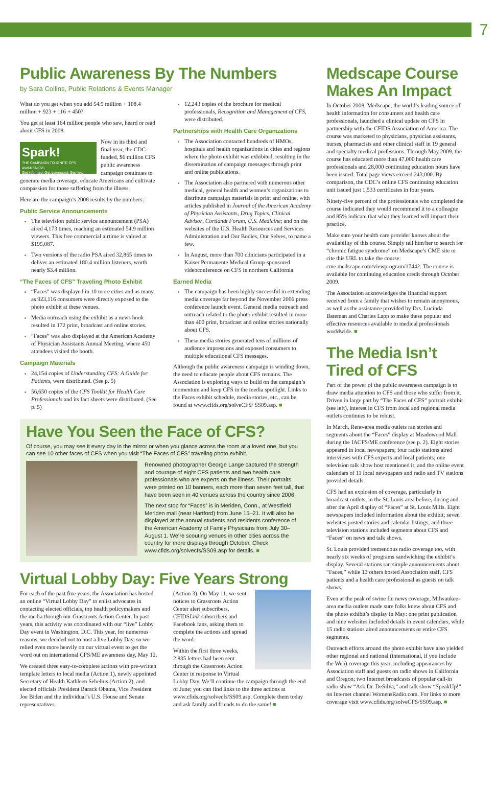7
Public Awareness By The Numbers
by Sara Collins, Public Relations & Events Manager
What do you get when you add 54.9 million + 108.4 million + 923 + 116 + 450?
You get at least 164 million people who saw, heard or read about CFS in 2008.
Spark!
THE CAMPAIGN TO IGNITE CFS AWARENESS
Get informed. Get diagnosed. Get help.
Now in its third and final year, the CDC-funded, $6 million CFS public awareness campaign continues to generate media coverage, educate Americans and cultivate compassion for those suffering from the illness.
Here are the campaign’s 2008 results by the numbers:
Public Service Announcements
The television public service announcement (PSA) aired 4,173 times, reaching an estimated 54.9 million viewers. This free commercial airtime is valued at $195,087.
Two versions of the radio PSA aired 32,865 times to deliver an estimated 180.4 million listeners, worth nearly $3.4 million.
“The Faces of CFS” Traveling Photo Exhibit
“Faces” was displayed in 10 more cities and as many as 923,116 consumers were directly exposed to the photo exhibit at these venues.
Media outreach using the exhibit as a news hook resulted in 172 print, broadcast and online stories.
“Faces” was also displayed at the American Academy of Physician Assistants Annual Meeting, where 450 attendees visited the booth.
Campaign Materials
24,154 copies of Understanding CFS: A Guide for Patients, were distributed. (See p. 5)
56,650 copies of the CFS Toolkit for Health Care Professionals and its fact sheets were distributed. (See p. 5)
12,243 copies of the brochure for medical professionals, Recognition and Management of CFS, were distributed.
Partnerships with Health Care Organizations
The Association contacted hundreds of HMOs, hospitals and health organizations in cities and regions where the photo exhibit was exhibited, resulting in the dissemination of campaign messages through print and online publications.
The Association also partnered with numerous other medical, general health and women’s organizations to distribute campaign materials in print and online, with articles published in Journal of the American Academy of Physician Assistants, Drug Topics, Clinical Advisor, Cortlandt Forum, U.S. Medicine; and on the websites of the U.S. Health Resources and Services Administration and Our Bodies, Our Selves, to name a few.
In August, more than 700 clinicians participated in a Kaiser Permanente Medical Group-sponsored videoconference on CFS in northern California.
Earned Media
The campaign has been highly successful in extending media coverage far beyond the November 2006 press conference launch event. General media outreach and outreach related to the photo exhibit resulted in more than 400 print, broadcast and online stories nationally about CFS.
These media stories generated tens of millions of audience impressions and exposed consumers to multiple educational CFS messages.
Although the public awareness campaign is winding down, the need to educate people about CFS remains. The Association is exploring ways to build on the campaign’s momentum and keep CFS in the media spotlight. Links to the Faces exhibit schedule, media stories, etc., can be found at www.cfids.org/solveCFS/ SS09.asp. ■
Have You Seen the Face of CFS?
Of course, you may see it every day in the mirror or when you glance across the room at a loved one, but you can see 10 other faces of CFS when you visit “The Faces of CFS” traveling photo exhibit.
Renowned photographer George Lange captured the strength and courage of eight CFS patients and two health care professionals who are experts on the illness. Their portraits were printed on 10 banners, each more than seven feet tall, that have been seen in 40 venues across the country since 2006.
The next stop for “Faces” is in Meriden, Conn., at Westfield Meriden mall (near Hartford) from June 15–21. It will also be displayed at the annual students and residents conference of the American Academy of Family Physicians from July 30–August 1. We’re scouting venues in other cities across the country for more displays through October. Check www.cfids.org/solvecfs/SS09.asp for details. ■
Virtual Lobby Day: Five Years Strong
For each of the past five years, the Association has hosted an online “Virtual Lobby Day” to enlist advocates in contacting elected officials, top health policymakers and the media through our Grassroots Action Center. In past years, this activity was coordinated with our “live” Lobby Day event in Washington, D.C. This year, for numerous reasons, we decided not to host a live Lobby Day, so we relied even more heavily on our virtual event to get the word out on international CFS/ME awareness day, May 12.
We created three easy-to-complete actions with pre-written template letters to local media (Action 1), newly appointed Secretary of Health Kathleen Sebelius (Action 2), and elected officials President Barack Obama, Vice President Joe Biden and the individual’s U.S. House and Senate representatives
(Action 3). On May 11, we sent notices to Grassroots Action Center alert subscribers, CFIDSLink subscribers and Facebook fans, asking them to complete the actions and spread the word.
Within the first three weeks, 2,835 letters had been sent through the Grassroots Action Center in response to Virtual Lobby Day. We’ll continue the campaign through the end of June; you can find links to the three actions at www.cfids.org/solvecfs/SS09.asp. Complete them today and ask family and friends to do the same! ■
Medscape Course Makes An Impact
In October 2008, Medscape, the world’s leading source of health information for consumers and health care professionals, launched a clinical update on CFS in partnership with the CFIDS Association of America. The course was marketed to physicians, physician assistants, nurses, pharmacists and other clinical staff in 19 general and specialty medical professions. Through May 2009, the course has educated more than 47,000 health care professionals and 28,000 continuing education hours have been issued. Total page views exceed 243,000. By comparison, the CDC’s online CFS continuing education unit issued just 1,533 certificates in four years.
Ninety-five percent of the professionals who completed the course indicated they would recommend it to a colleague and 85% indicate that what they learned will impact their practice.
Make sure your health care provider knows about the availability of this course. Simply tell him/her to search for “chronic fatigue syndrome” on Medscape’s CME site or cite this URL to take the course: cme.medscape.com/viewprogram/17442. The course is available for continuing education credit through October 2009.
The Association acknowledges the financial support received from a family that wishes to remain anonymous, as well as the assistance provided by Drs. Lucinda Bateman and Charles Lapp to make these popular and effective resources available to medical professionals worldwide. ■
The Media Isn’t Tired of CFS
Part of the power of the public awareness campaign is to draw media attention to CFS and those who suffer from it. Driven in large part by “The Faces of CFS” portrait exhibit (see left), interest in CFS from local and regional media outlets continues to be robust.
In March, Reno-area media outlets ran stories and segments about the “Faces” display at Meadowood Mall during the IACFS/ME conference (see p. 2). Eight stories appeared in local newspapers; four radio stations aired interviews with CFS experts and local patients; one television talk show host mentioned it; and the online event calendars of 11 local newspapers and radio and TV stations provided details.
CFS had an explosion of coverage, particularly in broadcast outlets, in the St. Louis area before, during and after the April display of “Faces” at St. Louis Mills. Eight newspapers included information about the exhibit; seven websites posted stories and calendar listings; and three television stations included segments about CFS and “Faces” on news and talk shows.
St. Louis provided tremendous radio coverage too, with nearly six weeks of programs sandwiching the exhibit’s display. Several stations ran simple announcements about “Faces,” while 13 others hosted Association staff, CFS patients and a health care professional as guests on talk shows.
Even at the peak of swine flu news coverage, Milwaukee-area media outlets made sure folks knew about CFS and the photo exhibit’s display in May: one print publication and nine websites included details in event calendars, while 15 radio stations aired announcements or entire CFS segments.
Outreach efforts around the photo exhibit have also yielded other regional and national (international, if you include the Web) coverage this year, including appearances by Association staff and guests on radio shows in California and Oregon; two Internet broadcasts of popular call-in radio show “Ask Dr. DeSilva;” and talk show “SpeakUp!” on Internet channel WomensRadio.com. For links to more coverage visit www.cfids.org/solveCFS/SS09.asp. ■